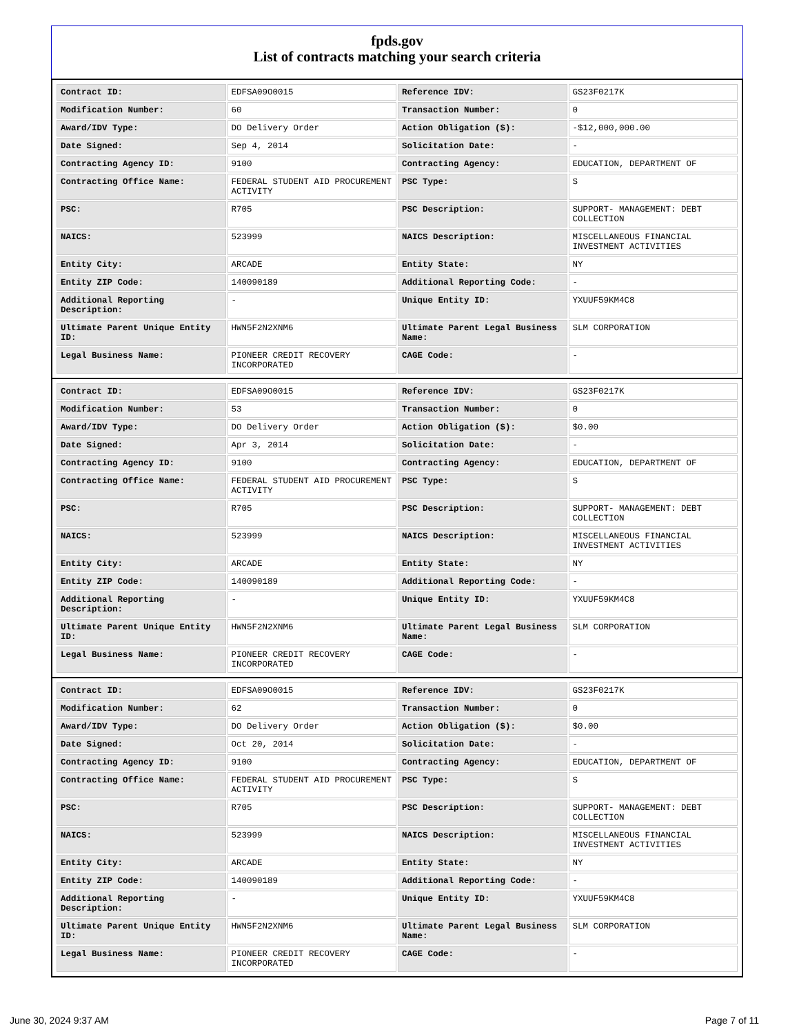fpds.gov
List of contracts matching your search criteria
| Contract ID: | EDFSA09O0015 | Reference IDV: | GS23F0217K |
| Modification Number: | 60 | Transaction Number: | 0 |
| Award/IDV Type: | DO Delivery Order | Action Obligation ($): | -$12,000,000.00 |
| Date Signed: | Sep 4, 2014 | Solicitation Date: | - |
| Contracting Agency ID: | 9100 | Contracting Agency: | EDUCATION, DEPARTMENT OF |
| Contracting Office Name: | FEDERAL STUDENT AID PROCUREMENT ACTIVITY | PSC Type: | S |
| PSC: | R705 | PSC Description: | SUPPORT- MANAGEMENT: DEBT COLLECTION |
| NAICS: | 523999 | NAICS Description: | MISCELLANEOUS FINANCIAL INVESTMENT ACTIVITIES |
| Entity City: | ARCADE | Entity State: | NY |
| Entity ZIP Code: | 140090189 | Additional Reporting Code: | - |
| Additional Reporting Description: | - | Unique Entity ID: | YXUUF59KM4C8 |
| Ultimate Parent Unique Entity ID: | HWN5F2N2XNM6 | Ultimate Parent Legal Business Name: | SLM CORPORATION |
| Legal Business Name: | PIONEER CREDIT RECOVERY INCORPORATED | CAGE Code: | - |
| Contract ID: | EDFSA09O0015 | Reference IDV: | GS23F0217K |
| Modification Number: | 53 | Transaction Number: | 0 |
| Award/IDV Type: | DO Delivery Order | Action Obligation ($): | $0.00 |
| Date Signed: | Apr 3, 2014 | Solicitation Date: | - |
| Contracting Agency ID: | 9100 | Contracting Agency: | EDUCATION, DEPARTMENT OF |
| Contracting Office Name: | FEDERAL STUDENT AID PROCUREMENT ACTIVITY | PSC Type: | S |
| PSC: | R705 | PSC Description: | SUPPORT- MANAGEMENT: DEBT COLLECTION |
| NAICS: | 523999 | NAICS Description: | MISCELLANEOUS FINANCIAL INVESTMENT ACTIVITIES |
| Entity City: | ARCADE | Entity State: | NY |
| Entity ZIP Code: | 140090189 | Additional Reporting Code: | - |
| Additional Reporting Description: | - | Unique Entity ID: | YXUUF59KM4C8 |
| Ultimate Parent Unique Entity ID: | HWN5F2N2XNM6 | Ultimate Parent Legal Business Name: | SLM CORPORATION |
| Legal Business Name: | PIONEER CREDIT RECOVERY INCORPORATED | CAGE Code: | - |
| Contract ID: | EDFSA09O0015 | Reference IDV: | GS23F0217K |
| Modification Number: | 62 | Transaction Number: | 0 |
| Award/IDV Type: | DO Delivery Order | Action Obligation ($): | $0.00 |
| Date Signed: | Oct 20, 2014 | Solicitation Date: | - |
| Contracting Agency ID: | 9100 | Contracting Agency: | EDUCATION, DEPARTMENT OF |
| Contracting Office Name: | FEDERAL STUDENT AID PROCUREMENT ACTIVITY | PSC Type: | S |
| PSC: | R705 | PSC Description: | SUPPORT- MANAGEMENT: DEBT COLLECTION |
| NAICS: | 523999 | NAICS Description: | MISCELLANEOUS FINANCIAL INVESTMENT ACTIVITIES |
| Entity City: | ARCADE | Entity State: | NY |
| Entity ZIP Code: | 140090189 | Additional Reporting Code: | - |
| Additional Reporting Description: | - | Unique Entity ID: | YXUUF59KM4C8 |
| Ultimate Parent Unique Entity ID: | HWN5F2N2XNM6 | Ultimate Parent Legal Business Name: | SLM CORPORATION |
| Legal Business Name: | PIONEER CREDIT RECOVERY INCORPORATED | CAGE Code: | - |
June 30, 2024 9:37 AM Page 7 of 11